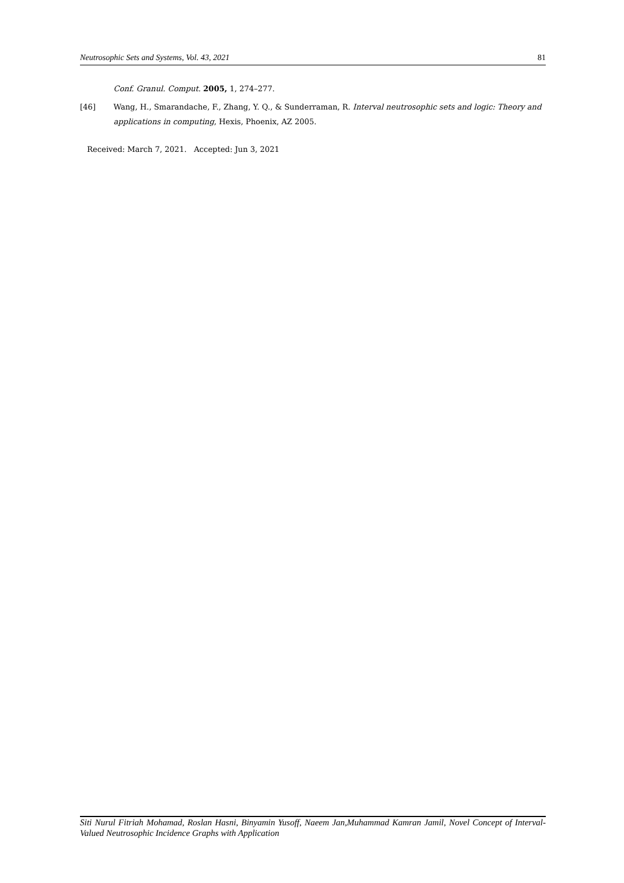Neutrosophic Sets and Systems, Vol. 43, 2021 81
Conf. Granul. Comput. 2005, 1, 274–277.
[46] Wang, H., Smarandache, F., Zhang, Y. Q., & Sunderraman, R. Interval neutrosophic sets and logic: Theory and applications in computing, Hexis, Phoenix, AZ 2005.
Received: March 7, 2021. Accepted: Jun 3, 2021
Siti Nurul Fitriah Mohamad, Roslan Hasni, Binyamin Yusoff, Naeem Jan,Muhammad Kamran Jamil, Novel Concept of Interval-Valued Neutrosophic Incidence Graphs with Application